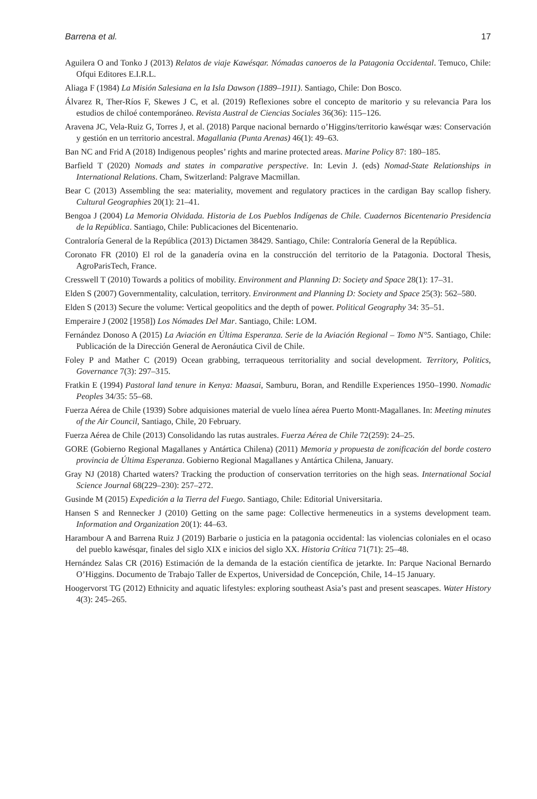Barrena et al. 17
Aguilera O and Tonko J (2013) Relatos de viaje Kawésqar. Nómadas canoeros de la Patagonia Occidental. Temuco, Chile: Ofqui Editores E.I.R.L.
Aliaga F (1984) La Misión Salesiana en la Isla Dawson (1889–1911). Santiago, Chile: Don Bosco.
Álvarez R, Ther-Ríos F, Skewes J C, et al. (2019) Reflexiones sobre el concepto de maritorio y su relevancia Para los estudios de chiloé contemporáneo. Revista Austral de Ciencias Sociales 36(36): 115–126.
Aravena JC, Vela-Ruiz G, Torres J, et al. (2018) Parque nacional bernardo o’Higgins/territorio kawésqar wæs: Conservación y gestión en un territorio ancestral. Magallania (Punta Arenas) 46(1): 49–63.
Ban NC and Frid A (2018) Indigenous peoples’ rights and marine protected areas. Marine Policy 87: 180–185.
Barfield T (2020) Nomads and states in comparative perspective. In: Levin J. (eds) Nomad-State Relationships in International Relations. Cham, Switzerland: Palgrave Macmillan.
Bear C (2013) Assembling the sea: materiality, movement and regulatory practices in the cardigan Bay scallop fishery. Cultural Geographies 20(1): 21–41.
Bengoa J (2004) La Memoria Olvidada. Historia de Los Pueblos Indígenas de Chile. Cuadernos Bicentenario Presidencia de la República. Santiago, Chile: Publicaciones del Bicentenario.
Contraloría General de la República (2013) Dictamen 38429. Santiago, Chile: Contraloría General de la República.
Coronato FR (2010) El rol de la ganadería ovina en la construcción del territorio de la Patagonia. Doctoral Thesis, AgroParisTech, France.
Cresswell T (2010) Towards a politics of mobility. Environment and Planning D: Society and Space 28(1): 17–31.
Elden S (2007) Governmentality, calculation, territory. Environment and Planning D: Society and Space 25(3): 562–580.
Elden S (2013) Secure the volume: Vertical geopolitics and the depth of power. Political Geography 34: 35–51.
Emperaire J (2002 [1958]) Los Nómades Del Mar. Santiago, Chile: LOM.
Fernández Donoso A (2015) La Aviación en Última Esperanza. Serie de la Aviación Regional – Tomo N°5. Santiago, Chile: Publicación de la Dirección General de Aeronáutica Civil de Chile.
Foley P and Mather C (2019) Ocean grabbing, terraqueous territoriality and social development. Territory, Politics, Governance 7(3): 297–315.
Fratkin E (1994) Pastoral land tenure in Kenya: Maasai, Samburu, Boran, and Rendille Experiences 1950–1990. Nomadic Peoples 34/35: 55–68.
Fuerza Aérea de Chile (1939) Sobre adquisiones material de vuelo línea aérea Puerto Montt-Magallanes. In: Meeting minutes of the Air Council, Santiago, Chile, 20 February.
Fuerza Aérea de Chile (2013) Consolidando las rutas australes. Fuerza Aérea de Chile 72(259): 24–25.
GORE (Gobierno Regional Magallanes y Antártica Chilena) (2011) Memoria y propuesta de zonificación del borde costero provincia de Última Esperanza. Gobierno Regional Magallanes y Antártica Chilena, January.
Gray NJ (2018) Charted waters? Tracking the production of conservation territories on the high seas. International Social Science Journal 68(229–230): 257–272.
Gusinde M (2015) Expedición a la Tierra del Fuego. Santiago, Chile: Editorial Universitaria.
Hansen S and Rennecker J (2010) Getting on the same page: Collective hermeneutics in a systems development team. Information and Organization 20(1): 44–63.
Harambour A and Barrena Ruiz J (2019) Barbarie o justicia en la patagonia occidental: las violencias coloniales en el ocaso del pueblo kawésqar, finales del siglo XIX e inicios del siglo XX. Historia Crítica 71(71): 25–48.
Hernández Salas CR (2016) Estimación de la demanda de la estación científica de jetarkte. In: Parque Nacional Bernardo O’Higgins. Documento de Trabajo Taller de Expertos, Universidad de Concepción, Chile, 14–15 January.
Hoogervorst TG (2012) Ethnicity and aquatic lifestyles: exploring southeast Asia’s past and present seascapes. Water History 4(3): 245–265.